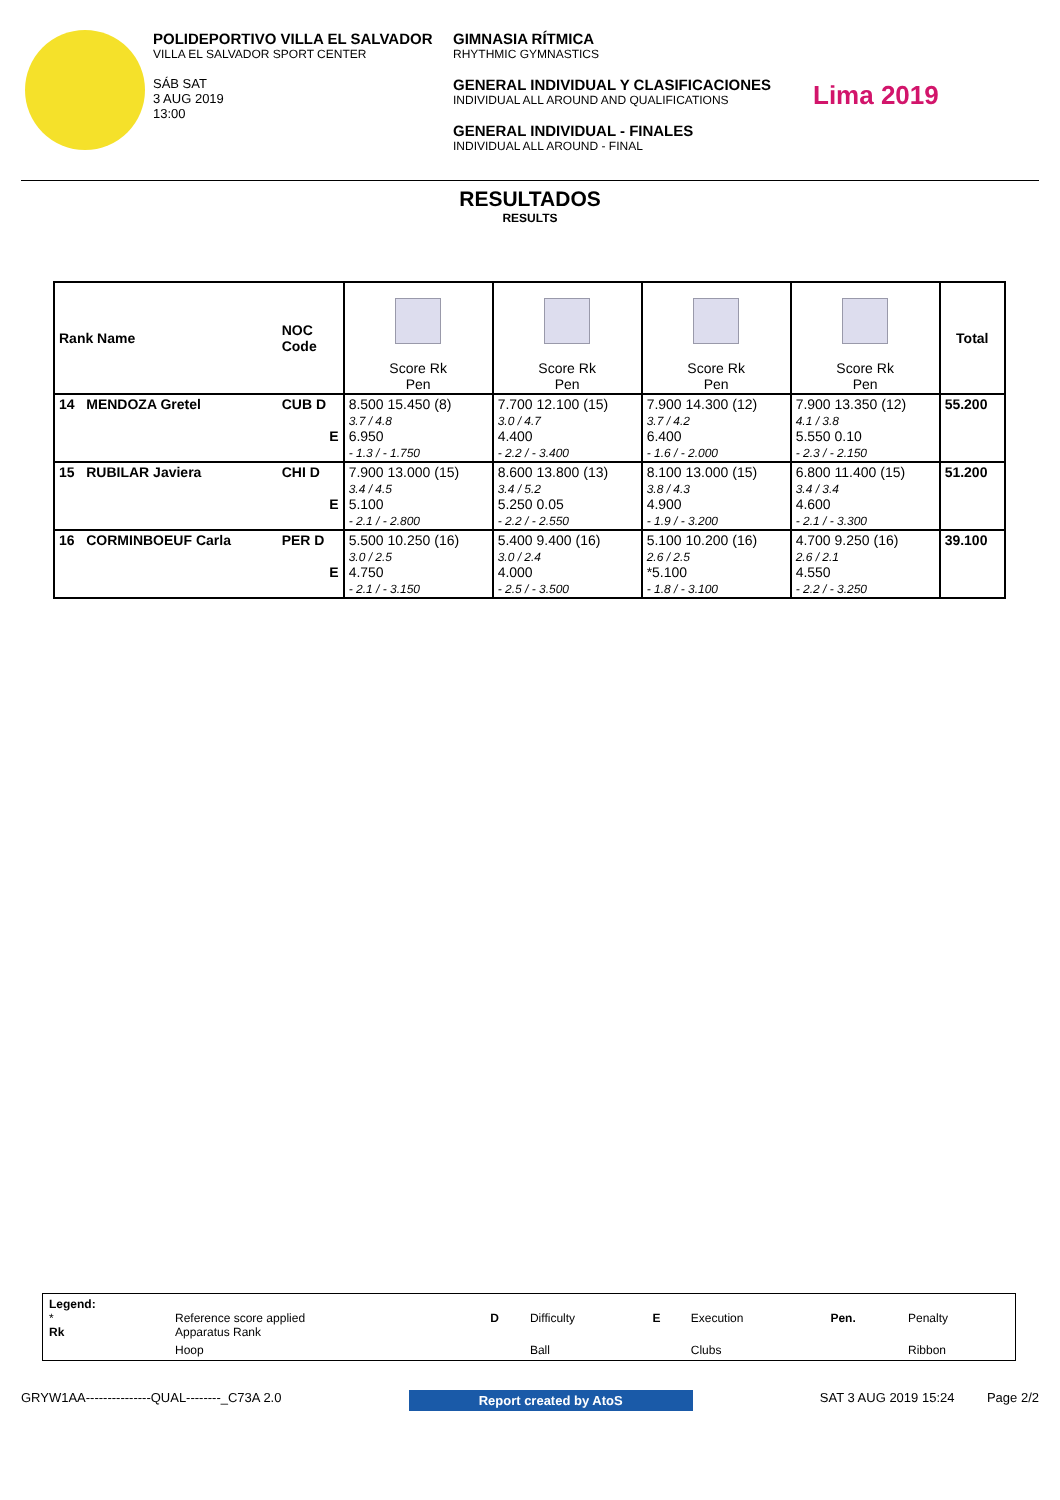POLIDEPORTIVO VILLA EL SALVADOR
VILLA EL SALVADOR SPORT CENTER
SÁB SAT
3 AUG 2019
13:00
GIMNASIA RÍTMICA
RHYTHMIC GYMNASTICS
GENERAL INDIVIDUAL Y CLASIFICACIONES
INDIVIDUAL ALL AROUND AND QUALIFICATIONS
GENERAL INDIVIDUAL - FINALES
INDIVIDUAL ALL AROUND - FINAL
Lima 2019
RESULTADOS
RESULTS
| Rank Name | NOC Code | | | | | Total |
| | | Score Rk Pen | Score Rk Pen | Score Rk Pen | Score Rk Pen | |
| 14 MENDOZA Gretel | CUB D E | 8.500 15.450 (8) 3.7 / 4.8 6.950 - 1.3 / - 1.750 | 7.700 12.100 (15) 3.0 / 4.7 4.400 - 2.2 / - 3.400 | 7.900 14.300 (12) 3.7 / 4.2 6.400 - 1.6 / - 2.000 | 7.900 13.350 (12) 4.1 / 3.8 5.550 0.10 - 2.3 / - 2.150 | 55.200 |
| 15 RUBILAR Javiera | CHI D E | 7.900 13.000 (15) 3.4 / 4.5 5.100 - 2.1 / - 2.800 | 8.600 13.800 (13) 3.4 / 5.2 5.250 0.05 - 2.2 / - 2.550 | 8.100 13.000 (15) 3.8 / 4.3 4.900 - 1.9 / - 3.200 | 6.800 11.400 (15) 3.4 / 3.4 4.600 - 2.1 / - 3.300 | 51.200 |
| 16 CORMINBOEUF Carla | PER D E | 5.500 10.250 (16) 3.0 / 2.5 4.750 - 2.1 / - 3.150 | 5.400 9.400 (16) 3.0 / 2.4 4.000 - 2.5 / - 3.500 | 5.100 10.200 (16) 2.6 / 2.5 *5.100 - 1.8 / - 3.100 | 4.700 9.250 (16) 2.6 / 2.1 4.550 - 2.2 / - 3.250 | 39.100 |
| Legend: * Rk | Reference score applied Apparatus Rank | D | Difficulty | E | Execution | Pen. | Penalty |
| | Hoop | | Ball | | Clubs | | Ribbon |
GRYW1AA---------------QUAL--------_C73A 2.0 Report created by AtoS SAT 3 AUG 2019 15:24 Page 2/2